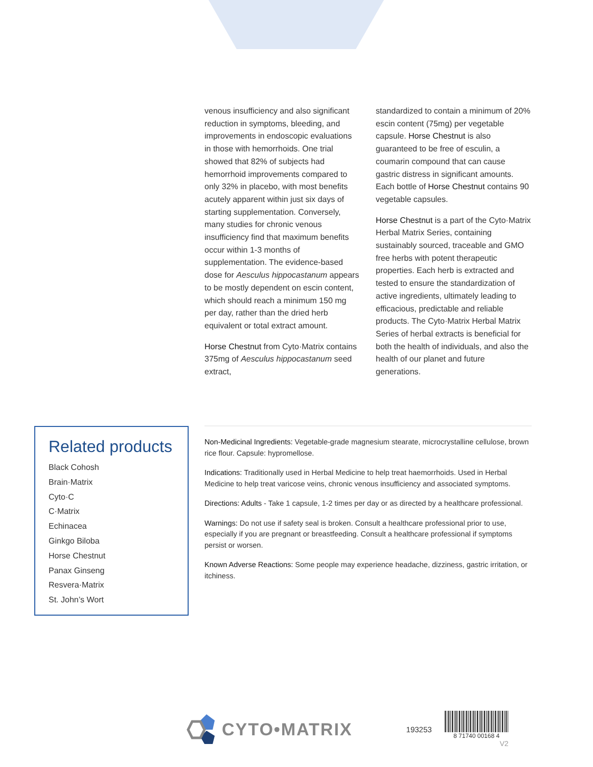venous insufficiency and also significant reduction in symptoms, bleeding, and improvements in endoscopic evaluations in those with hemorrhoids. One trial showed that 82% of subjects had hemorrhoid improvements compared to only 32% in placebo, with most benefits acutely apparent within just six days of starting supplementation. Conversely, many studies for chronic venous insufficiency find that maximum benefits occur within 1-3 months of supplementation. The evidence-based dose for Aesculus hippocastanum appears to be mostly dependent on escin content, which should reach a minimum 150 mg per day, rather than the dried herb equivalent or total extract amount.
Horse Chestnut from Cyto·Matrix contains 375mg of Aesculus hippocastanum seed extract,
standardized to contain a minimum of 20% escin content (75mg) per vegetable capsule. Horse Chestnut is also guaranteed to be free of esculin, a coumarin compound that can cause gastric distress in significant amounts. Each bottle of Horse Chestnut contains 90 vegetable capsules.
Horse Chestnut is a part of the Cyto·Matrix Herbal Matrix Series, containing sustainably sourced, traceable and GMO free herbs with potent therapeutic properties. Each herb is extracted and tested to ensure the standardization of active ingredients, ultimately leading to efficacious, predictable and reliable products. The Cyto·Matrix Herbal Matrix Series of herbal extracts is beneficial for both the health of individuals, and also the health of our planet and future generations.
Related products
Black Cohosh
Brain·Matrix
Cyto·C
C·Matrix
Echinacea
Ginkgo Biloba
Horse Chestnut
Panax Ginseng
Resvera·Matrix
St. John’s Wort
Non-Medicinal Ingredients: Vegetable-grade magnesium stearate, microcrystalline cellulose, brown rice flour. Capsule: hypromellose.
Indications: Traditionally used in Herbal Medicine to help treat haemorrhoids. Used in Herbal Medicine to help treat varicose veins, chronic venous insufficiency and associated symptoms.
Directions: Adults - Take 1 capsule, 1-2 times per day or as directed by a healthcare professional.
Warnings: Do not use if safety seal is broken. Consult a healthcare professional prior to use, especially if you are pregnant or breastfeeding. Consult a healthcare professional if symptoms persist or worsen.
Known Adverse Reactions: Some people may experience headache, dizziness, gastric irritation, or itchiness.
CYTO•MATRIX 193253 8 71740 00168 4
V2